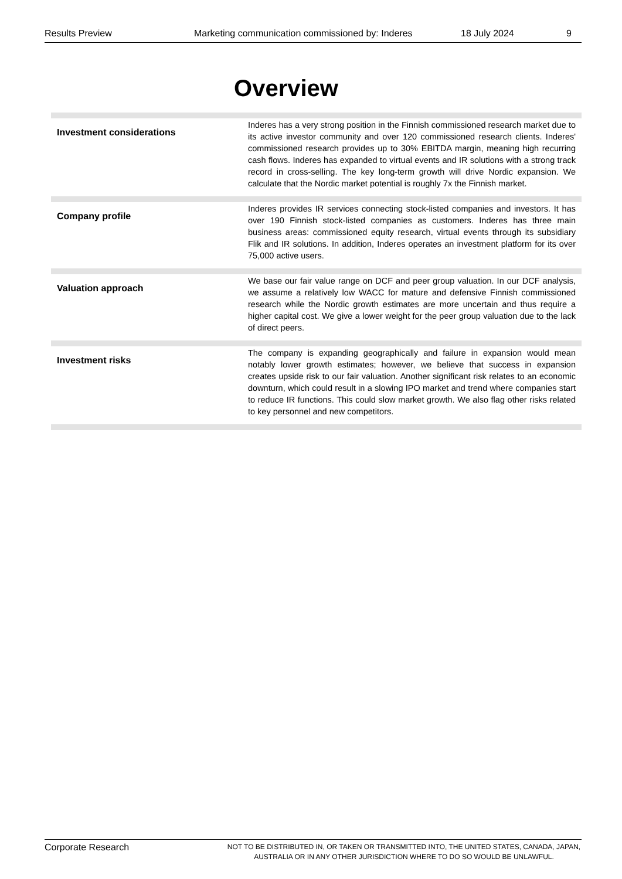Results Preview Marketing communication commissioned by: Inderes 18 July 2024 9
Overview
| Investment considerations | Inderes has a very strong position in the Finnish commissioned research market due to its active investor community and over 120 commissioned research clients. Inderes' commissioned research provides up to 30% EBITDA margin, meaning high recurring cash flows. Inderes has expanded to virtual events and IR solutions with a strong track record in cross-selling. The key long-term growth will drive Nordic expansion. We calculate that the Nordic market potential is roughly 7x the Finnish market. |
| Company profile | Inderes provides IR services connecting stock-listed companies and investors. It has over 190 Finnish stock-listed companies as customers. Inderes has three main business areas: commissioned equity research, virtual events through its subsidiary Flik and IR solutions. In addition, Inderes operates an investment platform for its over 75,000 active users. |
| Valuation approach | We base our fair value range on DCF and peer group valuation. In our DCF analysis, we assume a relatively low WACC for mature and defensive Finnish commissioned research while the Nordic growth estimates are more uncertain and thus require a higher capital cost. We give a lower weight for the peer group valuation due to the lack of direct peers. |
| Investment risks | The company is expanding geographically and failure in expansion would mean notably lower growth estimates; however, we believe that success in expansion creates upside risk to our fair valuation. Another significant risk relates to an economic downturn, which could result in a slowing IPO market and trend where companies start to reduce IR functions. This could slow market growth. We also flag other risks related to key personnel and new competitors. |
Corporate Research
NOT TO BE DISTRIBUTED IN, OR TAKEN OR TRANSMITTED INTO, THE UNITED STATES, CANADA, JAPAN, AUSTRALIA OR IN ANY OTHER JURISDICTION WHERE TO DO SO WOULD BE UNLAWFUL.